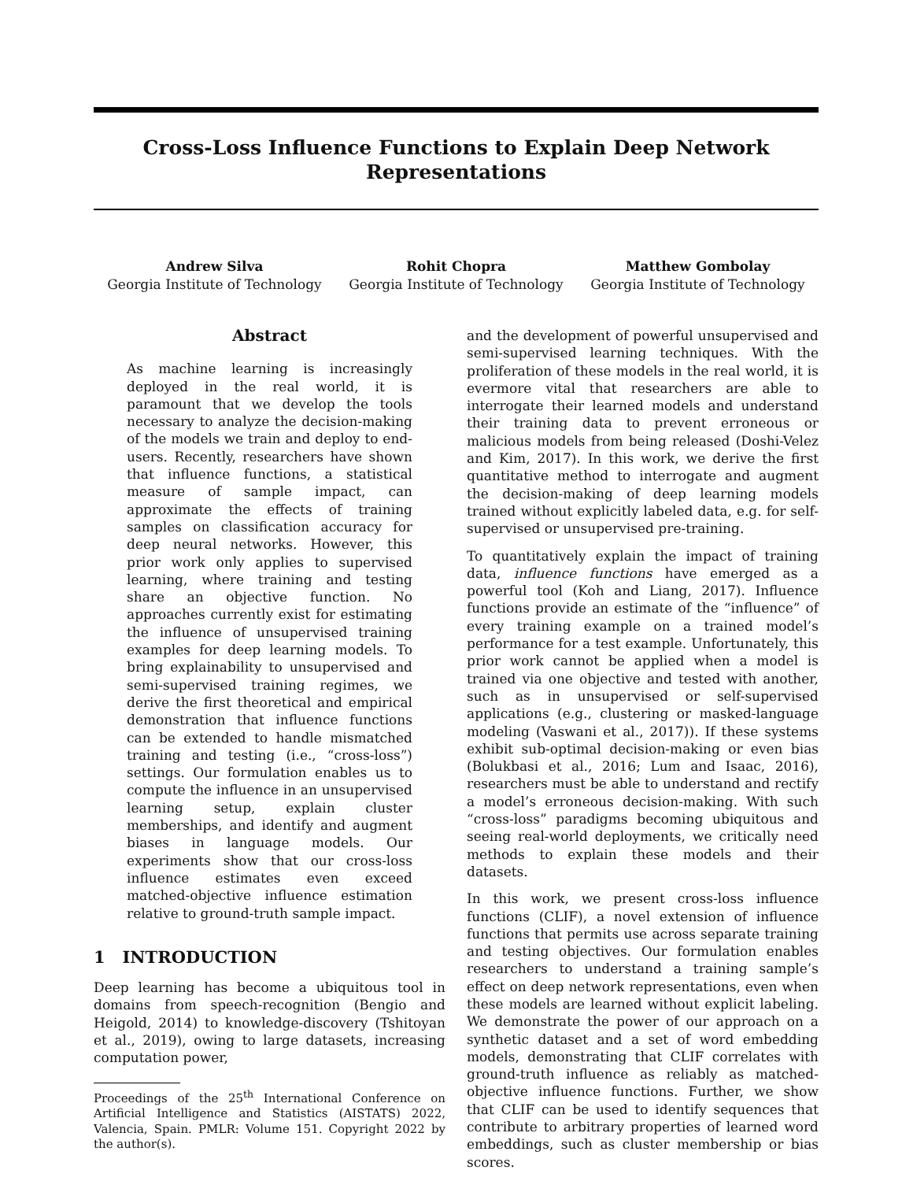Cross-Loss Influence Functions to Explain Deep Network Representations
Andrew Silva
Georgia Institute of Technology
Rohit Chopra
Georgia Institute of Technology
Matthew Gombolay
Georgia Institute of Technology
Abstract
As machine learning is increasingly deployed in the real world, it is paramount that we develop the tools necessary to analyze the decision-making of the models we train and deploy to end-users. Recently, researchers have shown that influence functions, a statistical measure of sample impact, can approximate the effects of training samples on classification accuracy for deep neural networks. However, this prior work only applies to supervised learning, where training and testing share an objective function. No approaches currently exist for estimating the influence of unsupervised training examples for deep learning models. To bring explainability to unsupervised and semi-supervised training regimes, we derive the first theoretical and empirical demonstration that influence functions can be extended to handle mismatched training and testing (i.e., “cross-loss”) settings. Our formulation enables us to compute the influence in an unsupervised learning setup, explain cluster memberships, and identify and augment biases in language models. Our experiments show that our cross-loss influence estimates even exceed matched-objective influence estimation relative to ground-truth sample impact.
1 INTRODUCTION
Deep learning has become a ubiquitous tool in domains from speech-recognition (Bengio and Heigold, 2014) to knowledge-discovery (Tshitoyan et al., 2019), owing to large datasets, increasing computation power,
Proceedings of the 25<sup>th</sup> International Conference on Artificial Intelligence and Statistics (AISTATS) 2022, Valencia, Spain. PMLR: Volume 151. Copyright 2022 by the author(s).
and the development of powerful unsupervised and semi-supervised learning techniques. With the proliferation of these models in the real world, it is evermore vital that researchers are able to interrogate their learned models and understand their training data to prevent erroneous or malicious models from being released (Doshi-Velez and Kim, 2017). In this work, we derive the first quantitative method to interrogate and augment the decision-making of deep learning models trained without explicitly labeled data, e.g. for self-supervised or unsupervised pre-training.
To quantitatively explain the impact of training data, influence functions have emerged as a powerful tool (Koh and Liang, 2017). Influence functions provide an estimate of the “influence” of every training example on a trained model’s performance for a test example. Unfortunately, this prior work cannot be applied when a model is trained via one objective and tested with another, such as in unsupervised or self-supervised applications (e.g., clustering or masked-language modeling (Vaswani et al., 2017)). If these systems exhibit sub-optimal decision-making or even bias (Bolukbasi et al., 2016; Lum and Isaac, 2016), researchers must be able to understand and rectify a model’s erroneous decision-making. With such “cross-loss” paradigms becoming ubiquitous and seeing real-world deployments, we critically need methods to explain these models and their datasets.
In this work, we present cross-loss influence functions (CLIF), a novel extension of influence functions that permits use across separate training and testing objectives. Our formulation enables researchers to understand a training sample’s effect on deep network representations, even when these models are learned without explicit labeling. We demonstrate the power of our approach on a synthetic dataset and a set of word embedding models, demonstrating that CLIF correlates with ground-truth influence as reliably as matched-objective influence functions. Further, we show that CLIF can be used to identify sequences that contribute to arbitrary properties of learned word embeddings, such as cluster membership or bias scores.